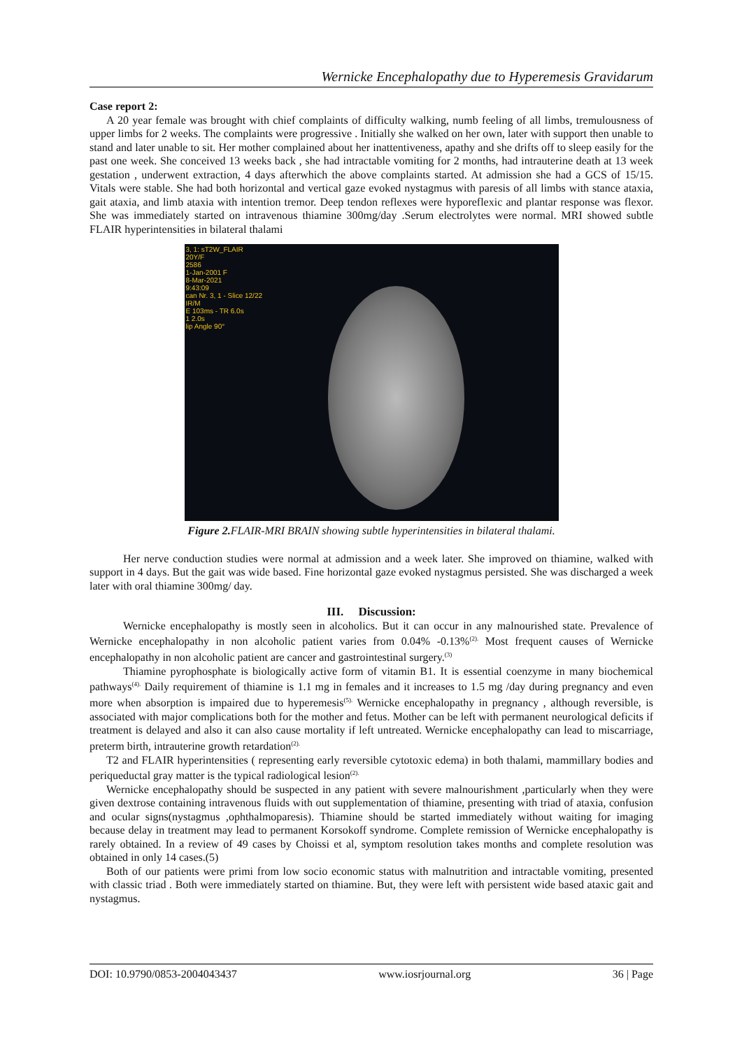Wernicke Encephalopathy due to Hyperemesis Gravidarum
Case report 2:
A 20 year female was brought with chief complaints of difficulty walking, numb feeling of all limbs, tremulousness of upper limbs for 2 weeks. The complaints were progressive . Initially she walked on her own, later with support then unable to stand and later unable to sit. Her mother complained about her inattentiveness, apathy and she drifts off to sleep easily for the past one week. She conceived 13 weeks back , she had intractable vomiting for 2 months, had intrauterine death at 13 week gestation , underwent extraction, 4 days afterwhich the above complaints started. At admission she had a GCS of 15/15. Vitals were stable. She had both horizontal and vertical gaze evoked nystagmus with paresis of all limbs with stance ataxia, gait ataxia, and limb ataxia with intention tremor. Deep tendon reflexes were hyporeflexic and plantar response was flexor. She was immediately started on intravenous thiamine 300mg/day .Serum electrolytes were normal. MRI showed subtle FLAIR hyperintensities in bilateral thalami
3, 1: sT2W_FLAIR
20Y/F
2586
1-Jan-2001 F
8-Mar-2021
9:43:09
can Nr. 3, 1 - Slice 12/22
IR/M
E 103ms - TR 6.0s
1 2.0s
lip Angle 90°
Figure 2. FLAIR-MRI BRAIN showing subtle hyperintensities in bilateral thalami.
Her nerve conduction studies were normal at admission and a week later. She improved on thiamine, walked with support in 4 days. But the gait was wide based. Fine horizontal gaze evoked nystagmus persisted. She was discharged a week later with oral thiamine 300mg/ day.
III. Discussion:
Wernicke encephalopathy is mostly seen in alcoholics. But it can occur in any malnourished state. Prevalence of Wernicke encephalopathy in non alcoholic patient varies from 0.04% -0.13%<sup>(2).</sup> Most frequent causes of Wernicke encephalopathy in non alcoholic patient are cancer and gastrointestinal surgery.<sup>(3)</sup>
Thiamine pyrophosphate is biologically active form of vitamin B1. It is essential coenzyme in many biochemical pathways<sup>(4).</sup> Daily requirement of thiamine is 1.1 mg in females and it increases to 1.5 mg /day during pregnancy and even more when absorption is impaired due to hyperemesis<sup>(5).</sup> Wernicke encephalopathy in pregnancy , although reversible, is associated with major complications both for the mother and fetus. Mother can be left with permanent neurological deficits if treatment is delayed and also it can also cause mortality if left untreated. Wernicke encephalopathy can lead to miscarriage, preterm birth, intrauterine growth retardation<sup>(2).</sup>
T2 and FLAIR hyperintensities ( representing early reversible cytotoxic edema) in both thalami, mammillary bodies and periqueductal gray matter is the typical radiological lesion<sup>(2).</sup>
Wernicke encephalopathy should be suspected in any patient with severe malnourishment ,particularly when they were given dextrose containing intravenous fluids with out supplementation of thiamine, presenting with triad of ataxia, confusion and ocular signs(nystagmus ,ophthalmoparesis). Thiamine should be started immediately without waiting for imaging because delay in treatment may lead to permanent Korsokoff syndrome. Complete remission of Wernicke encephalopathy is rarely obtained. In a review of 49 cases by Choissi et al, symptom resolution takes months and complete resolution was obtained in only 14 cases.(5)
Both of our patients were primi from low socio economic status with malnutrition and intractable vomiting, presented with classic triad . Both were immediately started on thiamine. But, they were left with persistent wide based ataxic gait and nystagmus.
DOI: 10.9790/0853-2004043437 www.iosrjournal.org 36 | Page